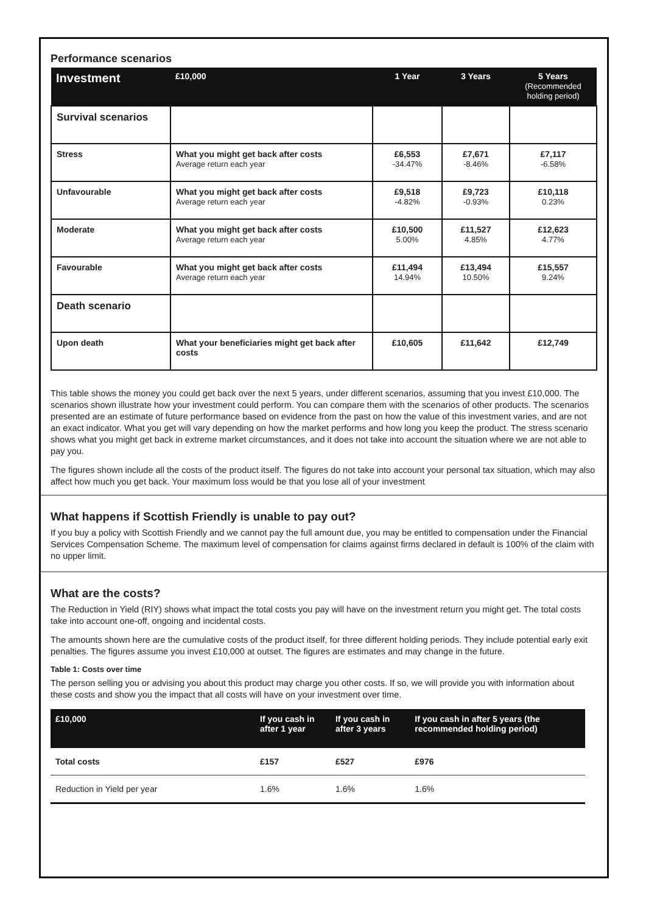Performance scenarios
| Investment | £10,000 | 1 Year | 3 Years | 5 Years (Recommended holding period) |
| --- | --- | --- | --- | --- |
| Survival scenarios | | | | |
| Stress | What you might get back after costs Average return each year | £6,553 -34.47% | £7,671 -8.46% | £7,117 -6.58% |
| Unfavourable | What you might get back after costs Average return each year | £9,518 -4.82% | £9,723 -0.93% | £10,118 0.23% |
| Moderate | What you might get back after costs Average return each year | £10,500 5.00% | £11,527 4.85% | £12,623 4.77% |
| Favourable | What you might get back after costs Average return each year | £11,494 14.94% | £13,494 10.50% | £15,557 9.24% |
| Death scenario | | | | |
| Upon death | What your beneficiaries might get back after costs | £10,605 | £11,642 | £12,749 |
This table shows the money you could get back over the next 5 years, under different scenarios, assuming that you invest £10,000. The scenarios shown illustrate how your investment could perform. You can compare them with the scenarios of other products. The scenarios presented are an estimate of future performance based on evidence from the past on how the value of this investment varies, and are not an exact indicator. What you get will vary depending on how the market performs and how long you keep the product. The stress scenario shows what you might get back in extreme market circumstances, and it does not take into account the situation where we are not able to pay you.
The figures shown include all the costs of the product itself. The figures do not take into account your personal tax situation, which may also affect how much you get back. Your maximum loss would be that you lose all of your investment
What happens if Scottish Friendly is unable to pay out?
If you buy a policy with Scottish Friendly and we cannot pay the full amount due, you may be entitled to compensation under the Financial Services Compensation Scheme. The maximum level of compensation for claims against firms declared in default is 100% of the claim with no upper limit.
What are the costs?
The Reduction in Yield (RIY) shows what impact the total costs you pay will have on the investment return you might get. The total costs take into account one-off, ongoing and incidental costs.
The amounts shown here are the cumulative costs of the product itself, for three different holding periods. They include potential early exit penalties. The figures assume you invest £10,000 at outset. The figures are estimates and may change in the future.
Table 1: Costs over time
The person selling you or advising you about this product may charge you other costs. If so, we will provide you with information about these costs and show you the impact that all costs will have on your investment over time.
| £10,000 | If you cash in after 1 year | If you cash in after 3 years | If you cash in after 5 years (the recommended holding period) |
| --- | --- | --- | --- |
| Total costs | £157 | £527 | £976 |
| Reduction in Yield per year | 1.6% | 1.6% | 1.6% |